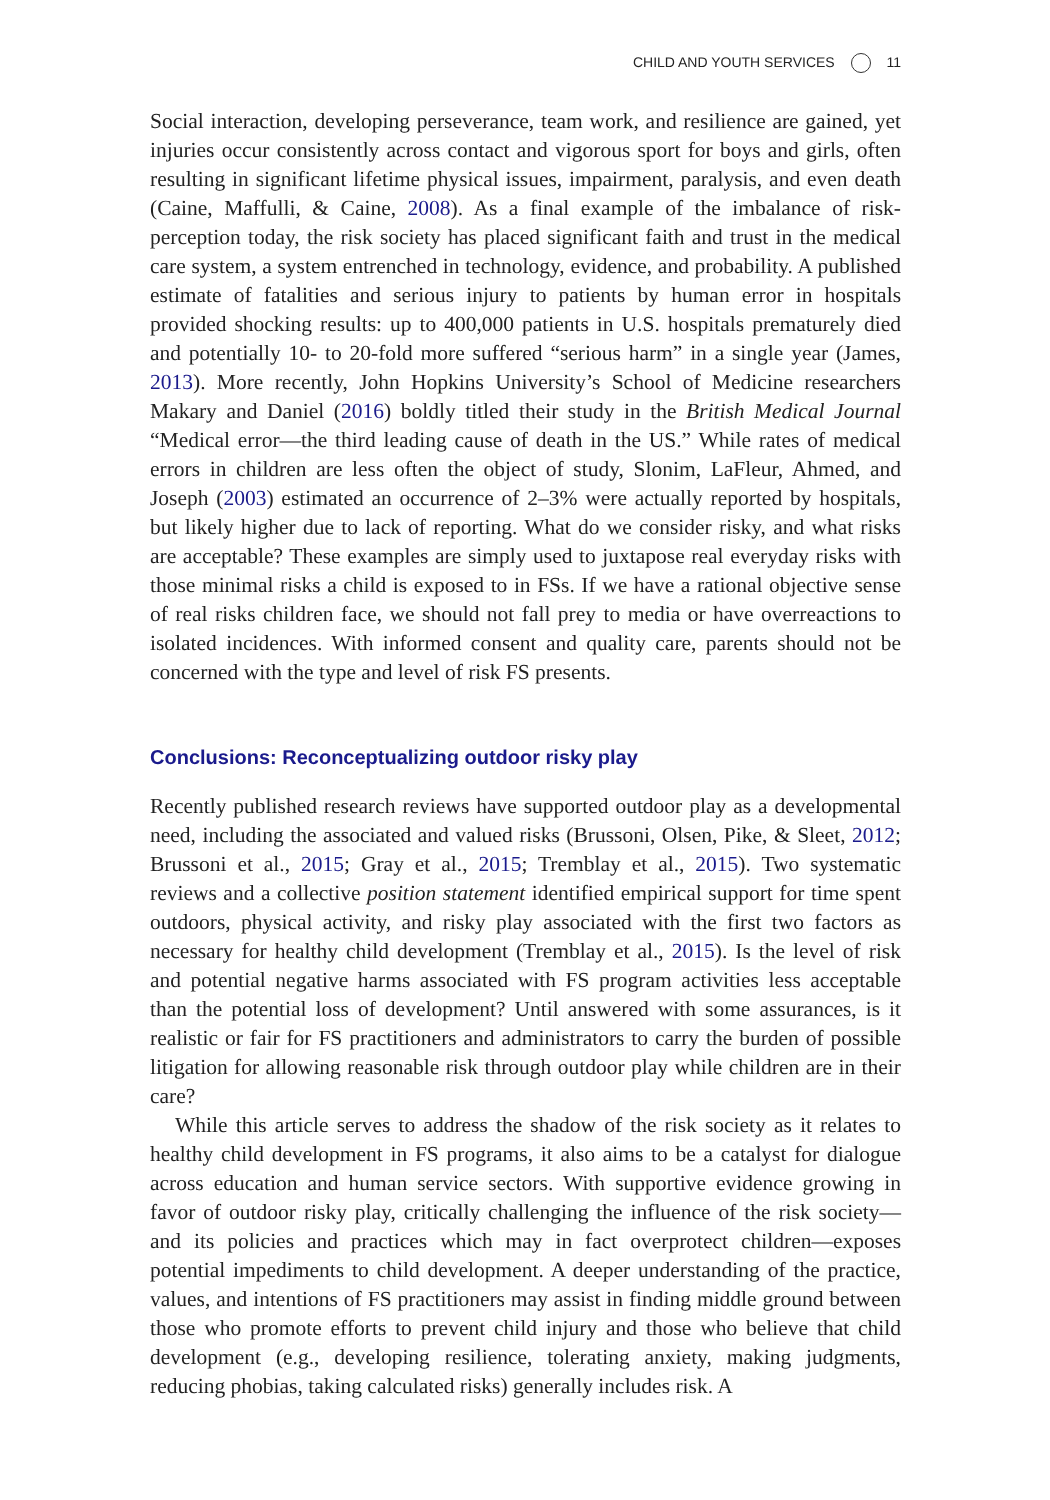CHILD AND YOUTH SERVICES 11
Social interaction, developing perseverance, team work, and resilience are gained, yet injuries occur consistently across contact and vigorous sport for boys and girls, often resulting in significant lifetime physical issues, impairment, paralysis, and even death (Caine, Maffulli, & Caine, 2008). As a final example of the imbalance of risk-perception today, the risk society has placed significant faith and trust in the medical care system, a system entrenched in technology, evidence, and probability. A published estimate of fatalities and serious injury to patients by human error in hospitals provided shocking results: up to 400,000 patients in U.S. hospitals prematurely died and potentially 10- to 20-fold more suffered “serious harm” in a single year (James, 2013). More recently, John Hopkins University’s School of Medicine researchers Makary and Daniel (2016) boldly titled their study in the British Medical Journal “Medical error—the third leading cause of death in the US.” While rates of medical errors in children are less often the object of study, Slonim, LaFleur, Ahmed, and Joseph (2003) estimated an occurrence of 2–3% were actually reported by hospitals, but likely higher due to lack of reporting. What do we consider risky, and what risks are acceptable? These examples are simply used to juxtapose real everyday risks with those minimal risks a child is exposed to in FSs. If we have a rational objective sense of real risks children face, we should not fall prey to media or have overreactions to isolated incidences. With informed consent and quality care, parents should not be concerned with the type and level of risk FS presents.
Conclusions: Reconceptualizing outdoor risky play
Recently published research reviews have supported outdoor play as a developmental need, including the associated and valued risks (Brussoni, Olsen, Pike, & Sleet, 2012; Brussoni et al., 2015; Gray et al., 2015; Tremblay et al., 2015). Two systematic reviews and a collective position statement identified empirical support for time spent outdoors, physical activity, and risky play associated with the first two factors as necessary for healthy child development (Tremblay et al., 2015). Is the level of risk and potential negative harms associated with FS program activities less acceptable than the potential loss of development? Until answered with some assurances, is it realistic or fair for FS practitioners and administrators to carry the burden of possible litigation for allowing reasonable risk through outdoor play while children are in their care?
While this article serves to address the shadow of the risk society as it relates to healthy child development in FS programs, it also aims to be a catalyst for dialogue across education and human service sectors. With supportive evidence growing in favor of outdoor risky play, critically challenging the influence of the risk society—and its policies and practices which may in fact overprotect children—exposes potential impediments to child development. A deeper understanding of the practice, values, and intentions of FS practitioners may assist in finding middle ground between those who promote efforts to prevent child injury and those who believe that child development (e.g., developing resilience, tolerating anxiety, making judgments, reducing phobias, taking calculated risks) generally includes risk. A